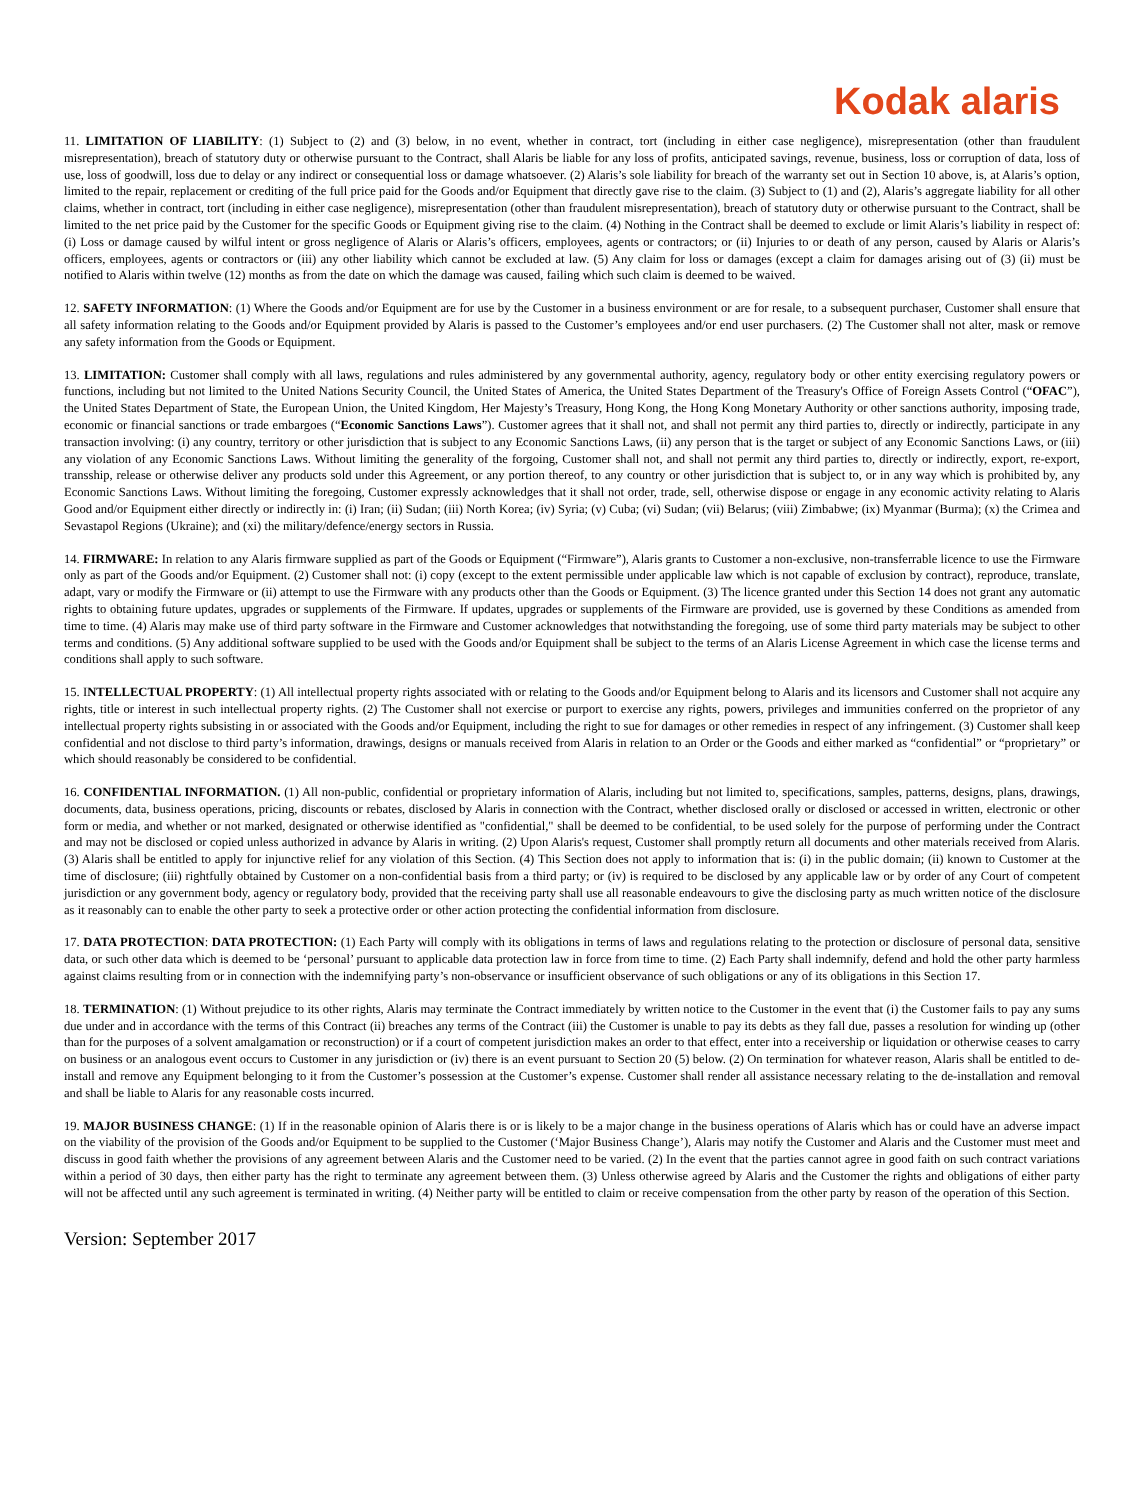Kodak alaris
11. LIMITATION OF LIABILITY: (1) Subject to (2) and (3) below, in no event, whether in contract, tort (including in either case negligence), misrepresentation (other than fraudulent misrepresentation), breach of statutory duty or otherwise pursuant to the Contract, shall Alaris be liable for any loss of profits, anticipated savings, revenue, business, loss or corruption of data, loss of use, loss of goodwill, loss due to delay or any indirect or consequential loss or damage whatsoever. (2) Alaris’s sole liability for breach of the warranty set out in Section 10 above, is, at Alaris’s option, limited to the repair, replacement or crediting of the full price paid for the Goods and/or Equipment that directly gave rise to the claim. (3) Subject to (1) and (2), Alaris’s aggregate liability for all other claims, whether in contract, tort (including in either case negligence), misrepresentation (other than fraudulent misrepresentation), breach of statutory duty or otherwise pursuant to the Contract, shall be limited to the net price paid by the Customer for the specific Goods or Equipment giving rise to the claim. (4) Nothing in the Contract shall be deemed to exclude or limit Alaris’s liability in respect of: (i) Loss or damage caused by wilful intent or gross negligence of Alaris or Alaris’s officers, employees, agents or contractors; or (ii) Injuries to or death of any person, caused by Alaris or Alaris’s officers, employees, agents or contractors or (iii) any other liability which cannot be excluded at law. (5) Any claim for loss or damages (except a claim for damages arising out of (3) (ii) must be notified to Alaris within twelve (12) months as from the date on which the damage was caused, failing which such claim is deemed to be waived.
12. SAFETY INFORMATION: (1) Where the Goods and/or Equipment are for use by the Customer in a business environment or are for resale, to a subsequent purchaser, Customer shall ensure that all safety information relating to the Goods and/or Equipment provided by Alaris is passed to the Customer’s employees and/or end user purchasers. (2) The Customer shall not alter, mask or remove any safety information from the Goods or Equipment.
13. LIMITATION: Customer shall comply with all laws, regulations and rules administered by any governmental authority, agency, regulatory body or other entity exercising regulatory powers or functions, including but not limited to the United Nations Security Council, the United States of America, the United States Department of the Treasury's Office of Foreign Assets Control (“OFAC”), the United States Department of State, the European Union, the United Kingdom, Her Majesty’s Treasury, Hong Kong, the Hong Kong Monetary Authority or other sanctions authority, imposing trade, economic or financial sanctions or trade embargoes (“Economic Sanctions Laws”). Customer agrees that it shall not, and shall not permit any third parties to, directly or indirectly, participate in any transaction involving: (i) any country, territory or other jurisdiction that is subject to any Economic Sanctions Laws, (ii) any person that is the target or subject of any Economic Sanctions Laws, or (iii) any violation of any Economic Sanctions Laws. Without limiting the generality of the forgoing, Customer shall not, and shall not permit any third parties to, directly or indirectly, export, re-export, transship, release or otherwise deliver any products sold under this Agreement, or any portion thereof, to any country or other jurisdiction that is subject to, or in any way which is prohibited by, any Economic Sanctions Laws. Without limiting the foregoing, Customer expressly acknowledges that it shall not order, trade, sell, otherwise dispose or engage in any economic activity relating to Alaris Good and/or Equipment either directly or indirectly in: (i) Iran; (ii) Sudan; (iii) North Korea; (iv) Syria; (v) Cuba; (vi) Sudan; (vii) Belarus; (viii) Zimbabwe; (ix) Myanmar (Burma); (x) the Crimea and Sevastapol Regions (Ukraine); and (xi) the military/defence/energy sectors in Russia.
14. FIRMWARE: In relation to any Alaris firmware supplied as part of the Goods or Equipment (“Firmware”), Alaris grants to Customer a non-exclusive, non-transferrable licence to use the Firmware only as part of the Goods and/or Equipment. (2) Customer shall not: (i) copy (except to the extent permissible under applicable law which is not capable of exclusion by contract), reproduce, translate, adapt, vary or modify the Firmware or (ii) attempt to use the Firmware with any products other than the Goods or Equipment. (3) The licence granted under this Section 14 does not grant any automatic rights to obtaining future updates, upgrades or supplements of the Firmware. If updates, upgrades or supplements of the Firmware are provided, use is governed by these Conditions as amended from time to time. (4) Alaris may make use of third party software in the Firmware and Customer acknowledges that notwithstanding the foregoing, use of some third party materials may be subject to other terms and conditions. (5) Any additional software supplied to be used with the Goods and/or Equipment shall be subject to the terms of an Alaris License Agreement in which case the license terms and conditions shall apply to such software.
15. INTELLECTUAL PROPERTY: (1) All intellectual property rights associated with or relating to the Goods and/or Equipment belong to Alaris and its licensors and Customer shall not acquire any rights, title or interest in such intellectual property rights. (2) The Customer shall not exercise or purport to exercise any rights, powers, privileges and immunities conferred on the proprietor of any intellectual property rights subsisting in or associated with the Goods and/or Equipment, including the right to sue for damages or other remedies in respect of any infringement. (3) Customer shall keep confidential and not disclose to third party’s information, drawings, designs or manuals received from Alaris in relation to an Order or the Goods and either marked as “confidential” or “proprietary” or which should reasonably be considered to be confidential.
16. CONFIDENTIAL INFORMATION. (1) All non-public, confidential or proprietary information of Alaris, including but not limited to, specifications, samples, patterns, designs, plans, drawings, documents, data, business operations, pricing, discounts or rebates, disclosed by Alaris in connection with the Contract, whether disclosed orally or disclosed or accessed in written, electronic or other form or media, and whether or not marked, designated or otherwise identified as "confidential," shall be deemed to be confidential, to be used solely for the purpose of performing under the Contract and may not be disclosed or copied unless authorized in advance by Alaris in writing. (2) Upon Alaris's request, Customer shall promptly return all documents and other materials received from Alaris. (3) Alaris shall be entitled to apply for injunctive relief for any violation of this Section. (4) This Section does not apply to information that is: (i) in the public domain; (ii) known to Customer at the time of disclosure; (iii) rightfully obtained by Customer on a non-confidential basis from a third party; or (iv) is required to be disclosed by any applicable law or by order of any Court of competent jurisdiction or any government body, agency or regulatory body, provided that the receiving party shall use all reasonable endeavours to give the disclosing party as much written notice of the disclosure as it reasonably can to enable the other party to seek a protective order or other action protecting the confidential information from disclosure.
17. DATA PROTECTION: DATA PROTECTION: (1) Each Party will comply with its obligations in terms of laws and regulations relating to the protection or disclosure of personal data, sensitive data, or such other data which is deemed to be ‘personal’ pursuant to applicable data protection law in force from time to time. (2) Each Party shall indemnify, defend and hold the other party harmless against claims resulting from or in connection with the indemnifying party’s non-observance or insufficient observance of such obligations or any of its obligations in this Section 17.
18. TERMINATION: (1) Without prejudice to its other rights, Alaris may terminate the Contract immediately by written notice to the Customer in the event that (i) the Customer fails to pay any sums due under and in accordance with the terms of this Contract (ii) breaches any terms of the Contract (iii) the Customer is unable to pay its debts as they fall due, passes a resolution for winding up (other than for the purposes of a solvent amalgamation or reconstruction) or if a court of competent jurisdiction makes an order to that effect, enter into a receivership or liquidation or otherwise ceases to carry on business or an analogous event occurs to Customer in any jurisdiction or (iv) there is an event pursuant to Section 20 (5) below. (2) On termination for whatever reason, Alaris shall be entitled to de-install and remove any Equipment belonging to it from the Customer’s possession at the Customer’s expense. Customer shall render all assistance necessary relating to the de-installation and removal and shall be liable to Alaris for any reasonable costs incurred.
19. MAJOR BUSINESS CHANGE: (1) If in the reasonable opinion of Alaris there is or is likely to be a major change in the business operations of Alaris which has or could have an adverse impact on the viability of the provision of the Goods and/or Equipment to be supplied to the Customer (‘Major Business Change’), Alaris may notify the Customer and Alaris and the Customer must meet and discuss in good faith whether the provisions of any agreement between Alaris and the Customer need to be varied. (2) In the event that the parties cannot agree in good faith on such contract variations within a period of 30 days, then either party has the right to terminate any agreement between them. (3) Unless otherwise agreed by Alaris and the Customer the rights and obligations of either party will not be affected until any such agreement is terminated in writing. (4) Neither party will be entitled to claim or receive compensation from the other party by reason of the operation of this Section.
Version: September 2017